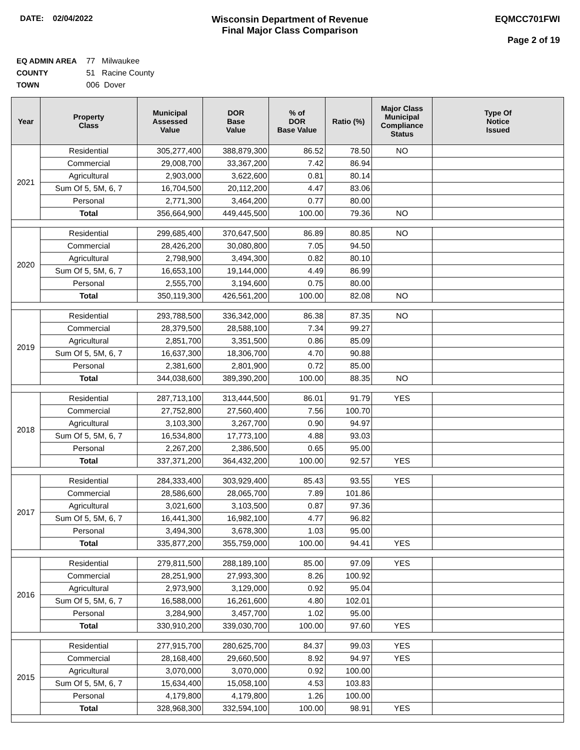DATE: 02/04/2022
Wisconsin Department of Revenue
Final Major Class Comparison
EQMCC701FWI
Page 2 of 19
EQ ADMIN AREA 77 Milwaukee
COUNTY 51 Racine County
TOWN 006 Dover
| Year | Property Class | Municipal Assessed Value | DOR Base Value | % of DOR Base Value | Ratio (%) | Major Class Municipal Compliance Status | Type Of Notice Issued |
| --- | --- | --- | --- | --- | --- | --- | --- |
| 2021 | Residential | 305,277,400 | 388,879,300 | 86.52 | 78.50 | NO | |
| | Commercial | 29,008,700 | 33,367,200 | 7.42 | 86.94 | | |
| | Agricultural | 2,903,000 | 3,622,600 | 0.81 | 80.14 | | |
| | Sum Of 5, 5M, 6, 7 | 16,704,500 | 20,112,200 | 4.47 | 83.06 | | |
| | Personal | 2,771,300 | 3,464,200 | 0.77 | 80.00 | | |
| | Total | 356,664,900 | 449,445,500 | 100.00 | 79.36 | NO | |
| 2020 | Residential | 299,685,400 | 370,647,500 | 86.89 | 80.85 | NO | |
| | Commercial | 28,426,200 | 30,080,800 | 7.05 | 94.50 | | |
| | Agricultural | 2,798,900 | 3,494,300 | 0.82 | 80.10 | | |
| | Sum Of 5, 5M, 6, 7 | 16,653,100 | 19,144,000 | 4.49 | 86.99 | | |
| | Personal | 2,555,700 | 3,194,600 | 0.75 | 80.00 | | |
| | Total | 350,119,300 | 426,561,200 | 100.00 | 82.08 | NO | |
| 2019 | Residential | 293,788,500 | 336,342,000 | 86.38 | 87.35 | NO | |
| | Commercial | 28,379,500 | 28,588,100 | 7.34 | 99.27 | | |
| | Agricultural | 2,851,700 | 3,351,500 | 0.86 | 85.09 | | |
| | Sum Of 5, 5M, 6, 7 | 16,637,300 | 18,306,700 | 4.70 | 90.88 | | |
| | Personal | 2,381,600 | 2,801,900 | 0.72 | 85.00 | | |
| | Total | 344,038,600 | 389,390,200 | 100.00 | 88.35 | NO | |
| 2018 | Residential | 287,713,100 | 313,444,500 | 86.01 | 91.79 | YES | |
| | Commercial | 27,752,800 | 27,560,400 | 7.56 | 100.70 | | |
| | Agricultural | 3,103,300 | 3,267,700 | 0.90 | 94.97 | | |
| | Sum Of 5, 5M, 6, 7 | 16,534,800 | 17,773,100 | 4.88 | 93.03 | | |
| | Personal | 2,267,200 | 2,386,500 | 0.65 | 95.00 | | |
| | Total | 337,371,200 | 364,432,200 | 100.00 | 92.57 | YES | |
| 2017 | Residential | 284,333,400 | 303,929,400 | 85.43 | 93.55 | YES | |
| | Commercial | 28,586,600 | 28,065,700 | 7.89 | 101.86 | | |
| | Agricultural | 3,021,600 | 3,103,500 | 0.87 | 97.36 | | |
| | Sum Of 5, 5M, 6, 7 | 16,441,300 | 16,982,100 | 4.77 | 96.82 | | |
| | Personal | 3,494,300 | 3,678,300 | 1.03 | 95.00 | | |
| | Total | 335,877,200 | 355,759,000 | 100.00 | 94.41 | YES | |
| 2016 | Residential | 279,811,500 | 288,189,100 | 85.00 | 97.09 | YES | |
| | Commercial | 28,251,900 | 27,993,300 | 8.26 | 100.92 | | |
| | Agricultural | 2,973,900 | 3,129,000 | 0.92 | 95.04 | | |
| | Sum Of 5, 5M, 6, 7 | 16,588,000 | 16,261,600 | 4.80 | 102.01 | | |
| | Personal | 3,284,900 | 3,457,700 | 1.02 | 95.00 | | |
| | Total | 330,910,200 | 339,030,700 | 100.00 | 97.60 | YES | |
| 2015 | Residential | 277,915,700 | 280,625,700 | 84.37 | 99.03 | YES | |
| | Commercial | 28,168,400 | 29,660,500 | 8.92 | 94.97 | YES | |
| | Agricultural | 3,070,000 | 3,070,000 | 0.92 | 100.00 | | |
| | Sum Of 5, 5M, 6, 7 | 15,634,400 | 15,058,100 | 4.53 | 103.83 | | |
| | Personal | 4,179,800 | 4,179,800 | 1.26 | 100.00 | | |
| | Total | 328,968,300 | 332,594,100 | 100.00 | 98.91 | YES | |